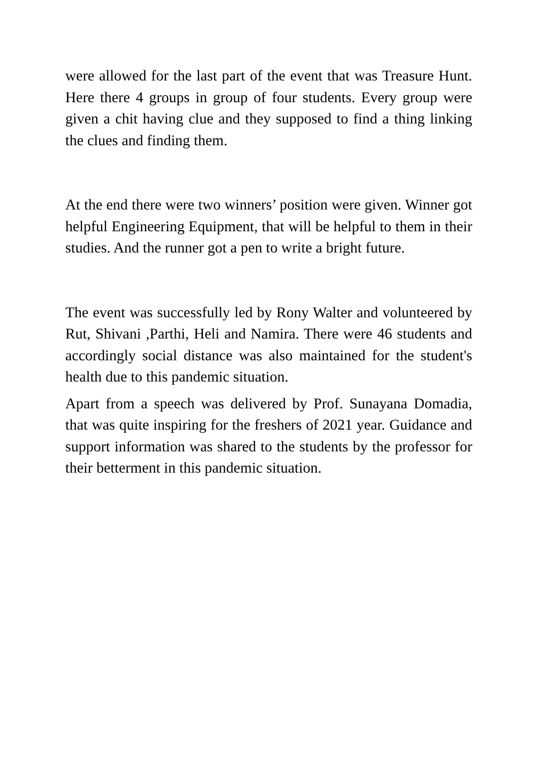were allowed for the last part of the event that was Treasure Hunt. Here there 4 groups in group of four students. Every group were given a chit having clue and they supposed to find a thing linking the clues and finding them.
At the end there were two winners’ position were given. Winner got helpful Engineering Equipment, that will be helpful to them in their studies. And the runner got a pen to write a bright future.
The event was successfully led by Rony Walter and volunteered by Rut, Shivani ,Parthi, Heli and Namira. There were 46 students and accordingly social distance was also maintained for the student's health due to this pandemic situation.
Apart from a speech was delivered by Prof. Sunayana Domadia, that was quite inspiring for the freshers of 2021 year. Guidance and support information was shared to the students by the professor for their betterment in this pandemic situation.